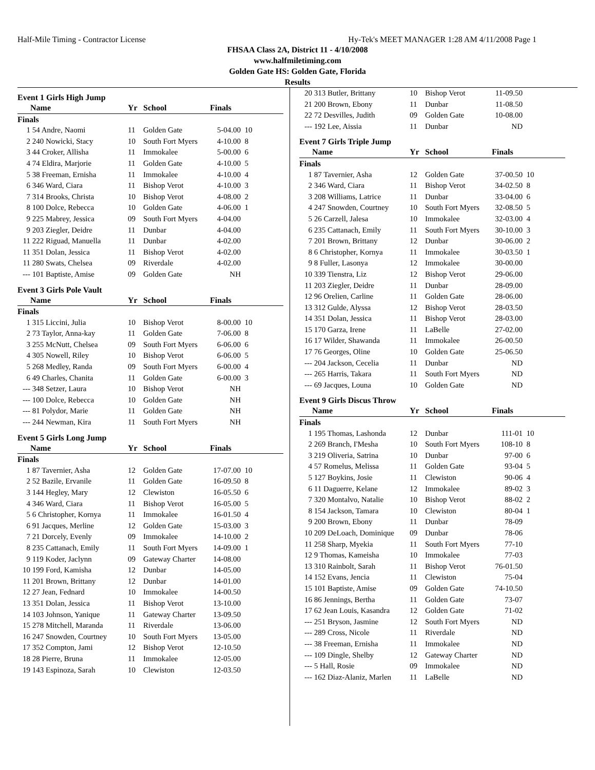Half-Mile Timing - Contractor License Hy-Tek's MEET MANAGER 1:28 AM 4/11/2008 Page 1
FHSAA Class 2A, District 11 - 4/10/2008
www.halfmiletiming.com
Golden Gate HS: Golden Gate, Florida
Results
Event 1 Girls High Jump
| | Name | Yr | School | Finals | |
| --- | --- | --- | --- | --- | --- |
| Finals | | | | | |
| 1 | 54 Andre, Naomi | 11 | Golden Gate | 5-04.00 | 10 |
| 2 | 240 Nowicki, Stacy | 10 | South Fort Myers | 4-10.00 | 8 |
| 3 | 44 Croker, Allisha | 11 | Immokalee | 5-00.00 | 6 |
| 4 | 74 Eldira, Marjorie | 11 | Golden Gate | 4-10.00 | 5 |
| 5 | 38 Freeman, Ernisha | 11 | Immokalee | 4-10.00 | 4 |
| 6 | 346 Ward, Ciara | 11 | Bishop Verot | 4-10.00 | 3 |
| 7 | 314 Brooks, Christa | 10 | Bishop Verot | 4-08.00 | 2 |
| 8 | 100 Dolce, Rebecca | 10 | Golden Gate | 4-06.00 | 1 |
| 9 | 225 Mabrey, Jessica | 09 | South Fort Myers | 4-04.00 | |
| 9 | 203 Ziegler, Deidre | 11 | Dunbar | 4-04.00 | |
| 11 | 222 Riguad, Manuella | 11 | Dunbar | 4-02.00 | |
| 11 | 351 Dolan, Jessica | 11 | Bishop Verot | 4-02.00 | |
| 11 | 280 Swats, Chelsea | 09 | Riverdale | 4-02.00 | |
| --- | 101 Baptiste, Amise | 09 | Golden Gate | NH | |
Event 3 Girls Pole Vault
| | Name | Yr | School | Finals | |
| --- | --- | --- | --- | --- | --- |
| Finals | | | | | |
| 1 | 315 Liccini, Julia | 10 | Bishop Verot | 8-00.00 | 10 |
| 2 | 73 Taylor, Anna-kay | 11 | Golden Gate | 7-06.00 | 8 |
| 3 | 255 McNutt, Chelsea | 09 | South Fort Myers | 6-06.00 | 6 |
| 4 | 305 Nowell, Riley | 10 | Bishop Verot | 6-06.00 | 5 |
| 5 | 268 Medley, Randa | 09 | South Fort Myers | 6-00.00 | 4 |
| 6 | 49 Charles, Chanita | 11 | Golden Gate | 6-00.00 | 3 |
| --- | 348 Setzer, Laura | 10 | Bishop Verot | NH | |
| --- | 100 Dolce, Rebecca | 10 | Golden Gate | NH | |
| --- | 81 Polydor, Marie | 11 | Golden Gate | NH | |
| --- | 244 Newman, Kira | 11 | South Fort Myers | NH | |
Event 5 Girls Long Jump
| | Name | Yr | School | Finals | |
| --- | --- | --- | --- | --- | --- |
| Finals | | | | | |
| 1 | 87 Tavernier, Asha | 12 | Golden Gate | 17-07.00 | 10 |
| 2 | 52 Bazile, Ervanile | 11 | Golden Gate | 16-09.50 | 8 |
| 3 | 144 Hegley, Mary | 12 | Clewiston | 16-05.50 | 6 |
| 4 | 346 Ward, Ciara | 11 | Bishop Verot | 16-05.00 | 5 |
| 5 | 6 Christopher, Kornya | 11 | Immokalee | 16-01.50 | 4 |
| 6 | 91 Jacques, Merline | 12 | Golden Gate | 15-03.00 | 3 |
| 7 | 21 Dorcely, Evenly | 09 | Immokalee | 14-10.00 | 2 |
| 8 | 235 Cattanach, Emily | 11 | South Fort Myers | 14-09.00 | 1 |
| 9 | 119 Koder, Jaclynn | 09 | Gateway Charter | 14-08.00 | |
| 10 | 199 Ford, Kamisha | 12 | Dunbar | 14-05.00 | |
| 11 | 201 Brown, Brittany | 12 | Dunbar | 14-01.00 | |
| 12 | 27 Jean, Fednard | 10 | Immokalee | 14-00.50 | |
| 13 | 351 Dolan, Jessica | 11 | Bishop Verot | 13-10.00 | |
| 14 | 103 Johnson, Yanique | 11 | Gateway Charter | 13-09.50 | |
| 15 | 278 Mitchell, Maranda | 11 | Riverdale | 13-06.00 | |
| 16 | 247 Snowden, Courtney | 10 | South Fort Myers | 13-05.00 | |
| 17 | 352 Compton, Jami | 12 | Bishop Verot | 12-10.50 | |
| 18 | 28 Pierre, Bruna | 11 | Immokalee | 12-05.00 | |
| 19 | 143 Espinoza, Sarah | 10 | Clewiston | 12-03.50 | |
| 20 | 313 Butler, Brittany | 10 | Bishop Verot | 11-09.50 | |
| 21 | 200 Brown, Ebony | 11 | Dunbar | 11-08.50 | |
| 22 | 72 Desvilles, Judith | 09 | Golden Gate | 10-08.00 | |
| --- | 192 Lee, Aissia | 11 | Dunbar | ND | |
Event 7 Girls Triple Jump
| | Name | Yr | School | Finals | |
| --- | --- | --- | --- | --- | --- |
| Finals | | | | | |
| 1 | 87 Tavernier, Asha | 12 | Golden Gate | 37-00.50 | 10 |
| 2 | 346 Ward, Ciara | 11 | Bishop Verot | 34-02.50 | 8 |
| 3 | 208 Williams, Latrice | 11 | Dunbar | 33-04.00 | 6 |
| 4 | 247 Snowden, Courtney | 10 | South Fort Myers | 32-08.50 | 5 |
| 5 | 26 Carzell, Jalesa | 10 | Immokalee | 32-03.00 | 4 |
| 6 | 235 Cattanach, Emily | 11 | South Fort Myers | 30-10.00 | 3 |
| 7 | 201 Brown, Brittany | 12 | Dunbar | 30-06.00 | 2 |
| 8 | 6 Christopher, Kornya | 11 | Immokalee | 30-03.50 | 1 |
| 9 | 8 Fuller, Lasonya | 12 | Immokalee | 30-00.00 | |
| 10 | 339 Tienstra, Liz | 12 | Bishop Verot | 29-06.00 | |
| 11 | 203 Ziegler, Deidre | 11 | Dunbar | 28-09.00 | |
| 12 | 96 Orelien, Carline | 11 | Golden Gate | 28-06.00 | |
| 13 | 312 Gulde, Alyssa | 12 | Bishop Verot | 28-03.50 | |
| 14 | 351 Dolan, Jessica | 11 | Bishop Verot | 28-03.00 | |
| 15 | 170 Garza, Irene | 11 | LaBelle | 27-02.00 | |
| 16 | 17 Wilder, Shawanda | 11 | Immokalee | 26-00.50 | |
| 17 | 76 Georges, Oline | 10 | Golden Gate | 25-06.50 | |
| --- | 204 Jackson, Cecelia | 11 | Dunbar | ND | |
| --- | 265 Harris, Takara | 11 | South Fort Myers | ND | |
| --- | 69 Jacques, Louna | 10 | Golden Gate | ND | |
Event 9 Girls Discus Throw
| | Name | Yr | School | Finals | |
| --- | --- | --- | --- | --- | --- |
| Finals | | | | | |
| 1 | 195 Thomas, Lashonda | 12 | Dunbar | 111-01 | 10 |
| 2 | 269 Branch, I'Mesha | 10 | South Fort Myers | 108-10 | 8 |
| 3 | 219 Oliveria, Satrina | 10 | Dunbar | 97-00 | 6 |
| 4 | 57 Romelus, Melissa | 11 | Golden Gate | 93-04 | 5 |
| 5 | 127 Boykins, Josie | 11 | Clewiston | 90-06 | 4 |
| 6 | 11 Daguerre, Kelane | 12 | Immokalee | 89-02 | 3 |
| 7 | 320 Montalvo, Natalie | 10 | Bishop Verot | 88-02 | 2 |
| 8 | 154 Jackson, Tamara | 10 | Clewiston | 80-04 | 1 |
| 9 | 200 Brown, Ebony | 11 | Dunbar | 78-09 | |
| 10 | 209 DeLoach, Dominique | 09 | Dunbar | 78-06 | |
| 11 | 258 Sharp, Myekia | 11 | South Fort Myers | 77-10 | |
| 12 | 9 Thomas, Kameisha | 10 | Immokalee | 77-03 | |
| 13 | 310 Rainbolt, Sarah | 11 | Bishop Verot | 76-01.50 | |
| 14 | 152 Evans, Jencia | 11 | Clewiston | 75-04 | |
| 15 | 101 Baptiste, Amise | 09 | Golden Gate | 74-10.50 | |
| 16 | 86 Jennings, Bertha | 11 | Golden Gate | 73-07 | |
| 17 | 62 Jean Louis, Kasandra | 12 | Golden Gate | 71-02 | |
| --- | 251 Bryson, Jasmine | 12 | South Fort Myers | ND | |
| --- | 289 Cross, Nicole | 11 | Riverdale | ND | |
| --- | 38 Freeman, Ernisha | 11 | Immokalee | ND | |
| --- | 109 Dingle, Shelby | 12 | Gateway Charter | ND | |
| --- | 5 Hall, Rosie | 09 | Immokalee | ND | |
| --- | 162 Diaz-Alaniz, Marlen | 11 | LaBelle | ND | |